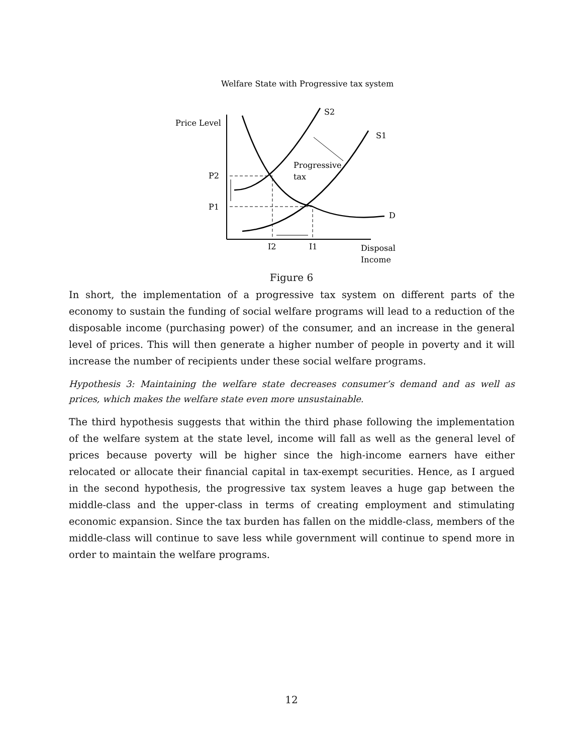Welfare State with Progressive tax system
Price Level
S2
S1
D
Progressive
tax
P2
P1
I2
I1
Disposal
Income
Figure 6
In short, the implementation of a progressive tax system on different parts of the economy to sustain the funding of social welfare programs will lead to a reduction of the disposable income (purchasing power) of the consumer, and an increase in the general level of prices. This will then generate a higher number of people in poverty and it will increase the number of recipients under these social welfare programs.
Hypothesis 3: Maintaining the welfare state decreases consumer’s demand and as well as prices, which makes the welfare state even more unsustainable.
The third hypothesis suggests that within the third phase following the implementation of the welfare system at the state level, income will fall as well as the general level of prices because poverty will be higher since the high-income earners have either relocated or allocate their financial capital in tax-exempt securities. Hence, as I argued in the second hypothesis, the progressive tax system leaves a huge gap between the middle-class and the upper-class in terms of creating employment and stimulating economic expansion. Since the tax burden has fallen on the middle-class, members of the middle-class will continue to save less while government will continue to spend more in order to maintain the welfare programs.
12